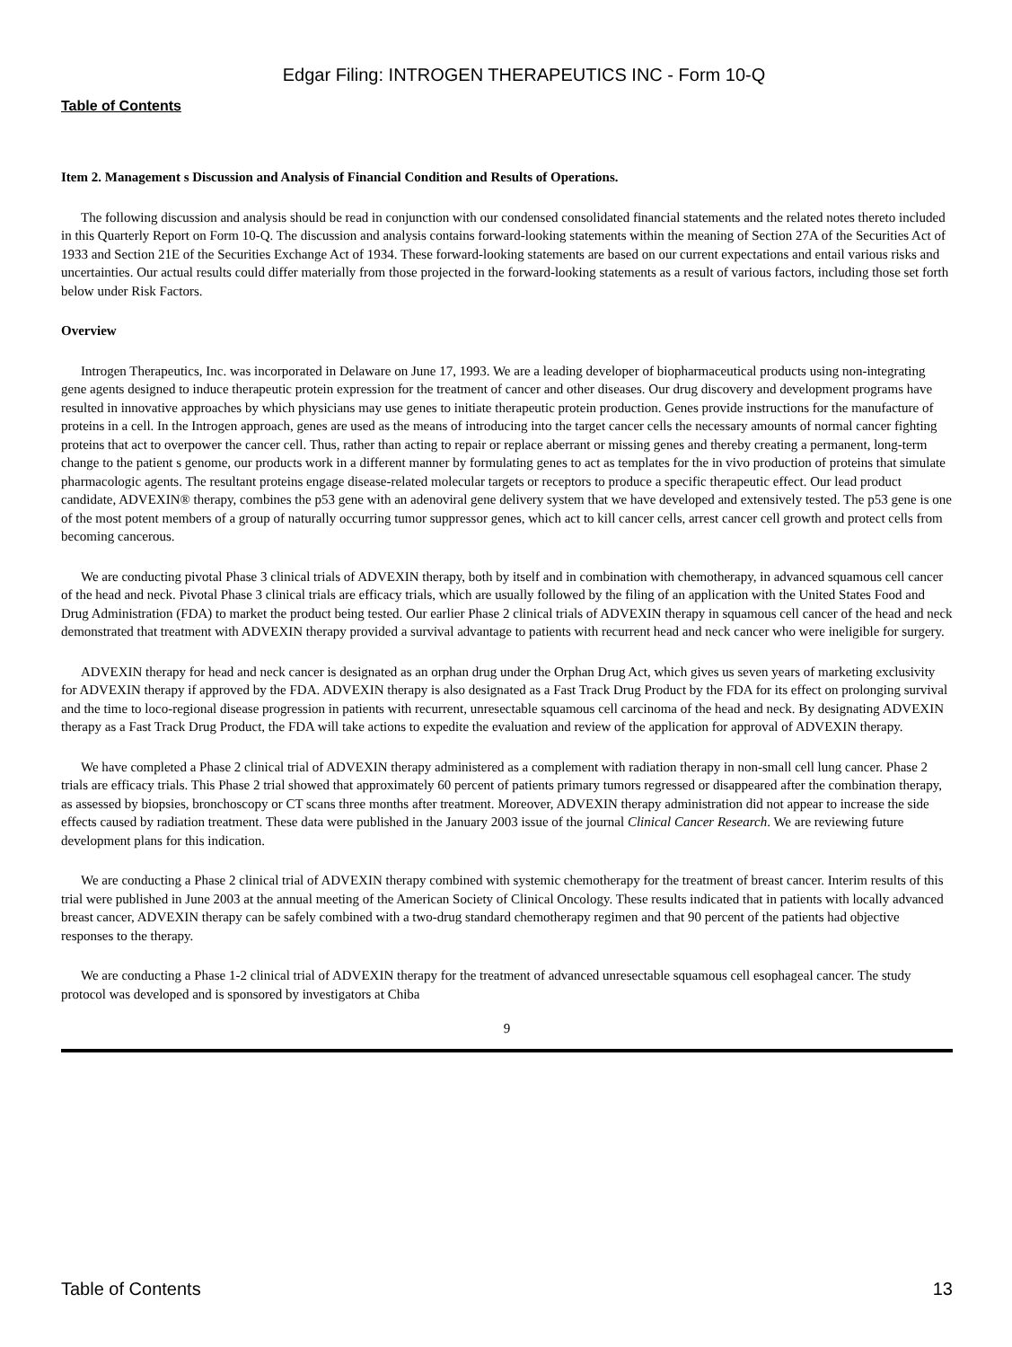Edgar Filing: INTROGEN THERAPEUTICS INC - Form 10-Q
Table of Contents
Item 2. Management s Discussion and Analysis of Financial Condition and Results of Operations.
The following discussion and analysis should be read in conjunction with our condensed consolidated financial statements and the related notes thereto included in this Quarterly Report on Form 10-Q. The discussion and analysis contains forward-looking statements within the meaning of Section 27A of the Securities Act of 1933 and Section 21E of the Securities Exchange Act of 1934. These forward-looking statements are based on our current expectations and entail various risks and uncertainties. Our actual results could differ materially from those projected in the forward-looking statements as a result of various factors, including those set forth below under Risk Factors.
Overview
Introgen Therapeutics, Inc. was incorporated in Delaware on June 17, 1993. We are a leading developer of biopharmaceutical products using non-integrating gene agents designed to induce therapeutic protein expression for the treatment of cancer and other diseases. Our drug discovery and development programs have resulted in innovative approaches by which physicians may use genes to initiate therapeutic protein production. Genes provide instructions for the manufacture of proteins in a cell. In the Introgen approach, genes are used as the means of introducing into the target cancer cells the necessary amounts of normal cancer fighting proteins that act to overpower the cancer cell. Thus, rather than acting to repair or replace aberrant or missing genes and thereby creating a permanent, long-term change to the patient s genome, our products work in a different manner by formulating genes to act as templates for the in vivo production of proteins that simulate pharmacologic agents. The resultant proteins engage disease-related molecular targets or receptors to produce a specific therapeutic effect. Our lead product candidate, ADVEXIN® therapy, combines the p53 gene with an adenoviral gene delivery system that we have developed and extensively tested. The p53 gene is one of the most potent members of a group of naturally occurring tumor suppressor genes, which act to kill cancer cells, arrest cancer cell growth and protect cells from becoming cancerous.
We are conducting pivotal Phase 3 clinical trials of ADVEXIN therapy, both by itself and in combination with chemotherapy, in advanced squamous cell cancer of the head and neck. Pivotal Phase 3 clinical trials are efficacy trials, which are usually followed by the filing of an application with the United States Food and Drug Administration (FDA) to market the product being tested. Our earlier Phase 2 clinical trials of ADVEXIN therapy in squamous cell cancer of the head and neck demonstrated that treatment with ADVEXIN therapy provided a survival advantage to patients with recurrent head and neck cancer who were ineligible for surgery.
ADVEXIN therapy for head and neck cancer is designated as an orphan drug under the Orphan Drug Act, which gives us seven years of marketing exclusivity for ADVEXIN therapy if approved by the FDA. ADVEXIN therapy is also designated as a Fast Track Drug Product by the FDA for its effect on prolonging survival and the time to loco-regional disease progression in patients with recurrent, unresectable squamous cell carcinoma of the head and neck. By designating ADVEXIN therapy as a Fast Track Drug Product, the FDA will take actions to expedite the evaluation and review of the application for approval of ADVEXIN therapy.
We have completed a Phase 2 clinical trial of ADVEXIN therapy administered as a complement with radiation therapy in non-small cell lung cancer. Phase 2 trials are efficacy trials. This Phase 2 trial showed that approximately 60 percent of patients primary tumors regressed or disappeared after the combination therapy, as assessed by biopsies, bronchoscopy or CT scans three months after treatment. Moreover, ADVEXIN therapy administration did not appear to increase the side effects caused by radiation treatment. These data were published in the January 2003 issue of the journal Clinical Cancer Research. We are reviewing future development plans for this indication.
We are conducting a Phase 2 clinical trial of ADVEXIN therapy combined with systemic chemotherapy for the treatment of breast cancer. Interim results of this trial were published in June 2003 at the annual meeting of the American Society of Clinical Oncology. These results indicated that in patients with locally advanced breast cancer, ADVEXIN therapy can be safely combined with a two-drug standard chemotherapy regimen and that 90 percent of the patients had objective responses to the therapy.
We are conducting a Phase 1-2 clinical trial of ADVEXIN therapy for the treatment of advanced unresectable squamous cell esophageal cancer. The study protocol was developed and is sponsored by investigators at Chiba
9
Table of Contents 13